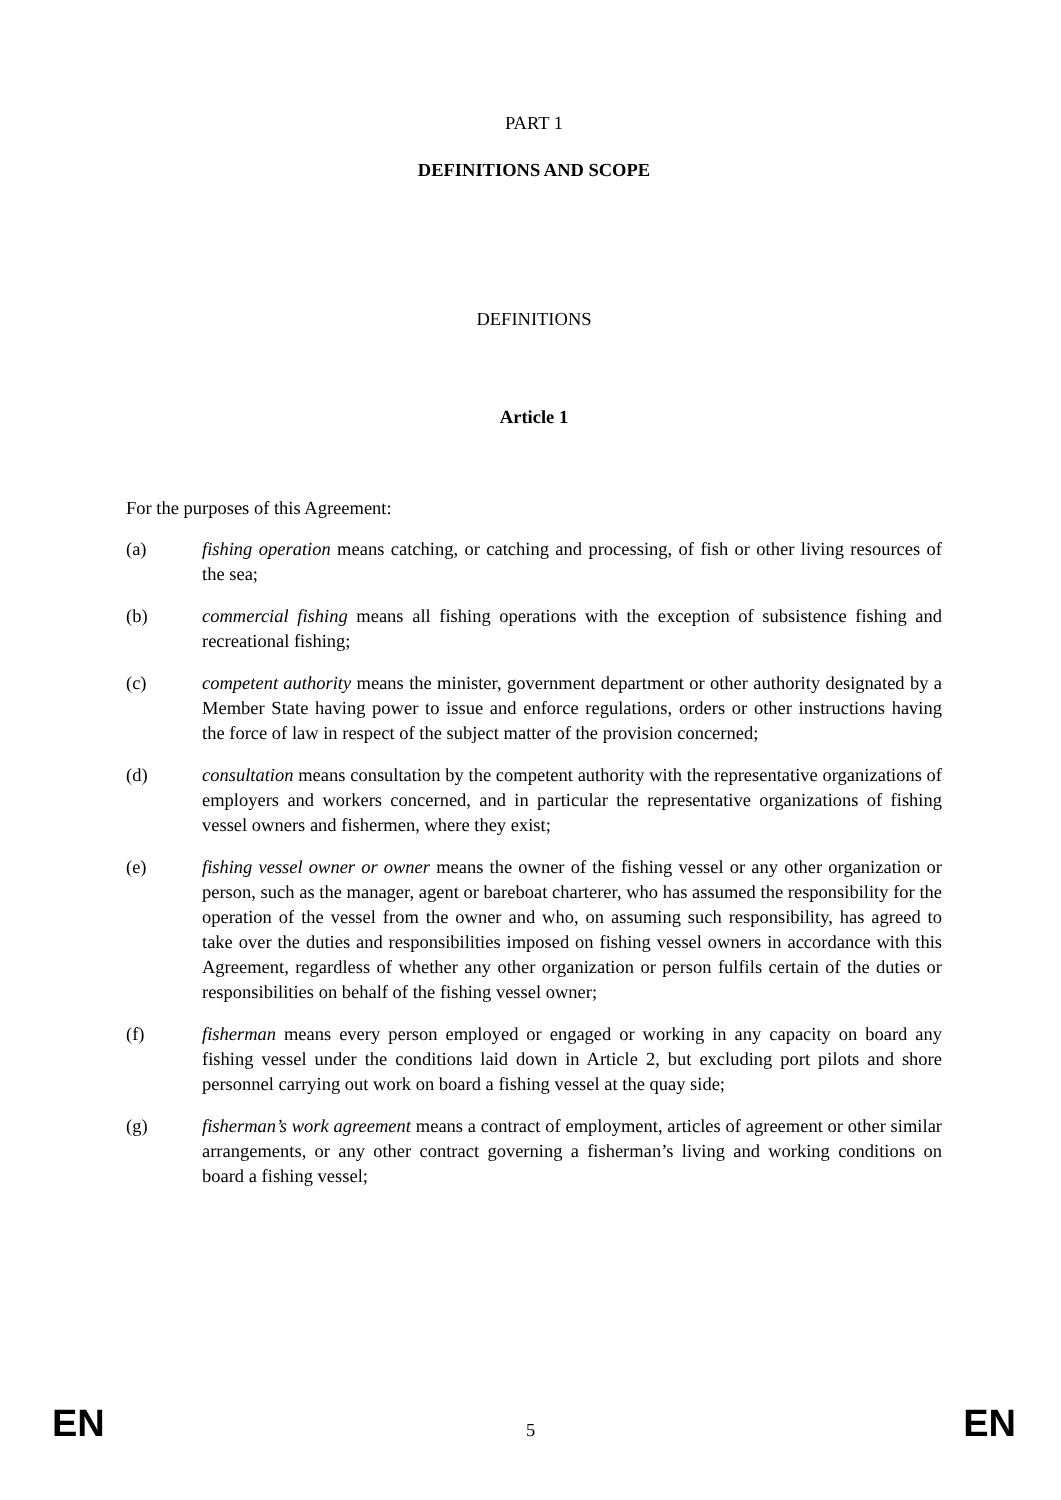PART 1
DEFINITIONS AND SCOPE
DEFINITIONS
Article 1
For the purposes of this Agreement:
(a) fishing operation means catching, or catching and processing, of fish or other living resources of the sea;
(b) commercial fishing means all fishing operations with the exception of subsistence fishing and recreational fishing;
(c) competent authority means the minister, government department or other authority designated by a Member State having power to issue and enforce regulations, orders or other instructions having the force of law in respect of the subject matter of the provision concerned;
(d) consultation means consultation by the competent authority with the representative organizations of employers and workers concerned, and in particular the representative organizations of fishing vessel owners and fishermen, where they exist;
(e) fishing vessel owner or owner means the owner of the fishing vessel or any other organization or person, such as the manager, agent or bareboat charterer, who has assumed the responsibility for the operation of the vessel from the owner and who, on assuming such responsibility, has agreed to take over the duties and responsibilities imposed on fishing vessel owners in accordance with this Agreement, regardless of whether any other organization or person fulfils certain of the duties or responsibilities on behalf of the fishing vessel owner;
(f) fisherman means every person employed or engaged or working in any capacity on board any fishing vessel under the conditions laid down in Article 2, but excluding port pilots and shore personnel carrying out work on board a fishing vessel at the quay side;
(g) fisherman’s work agreement means a contract of employment, articles of agreement or other similar arrangements, or any other contract governing a fisherman’s living and working conditions on board a fishing vessel;
EN 5 EN